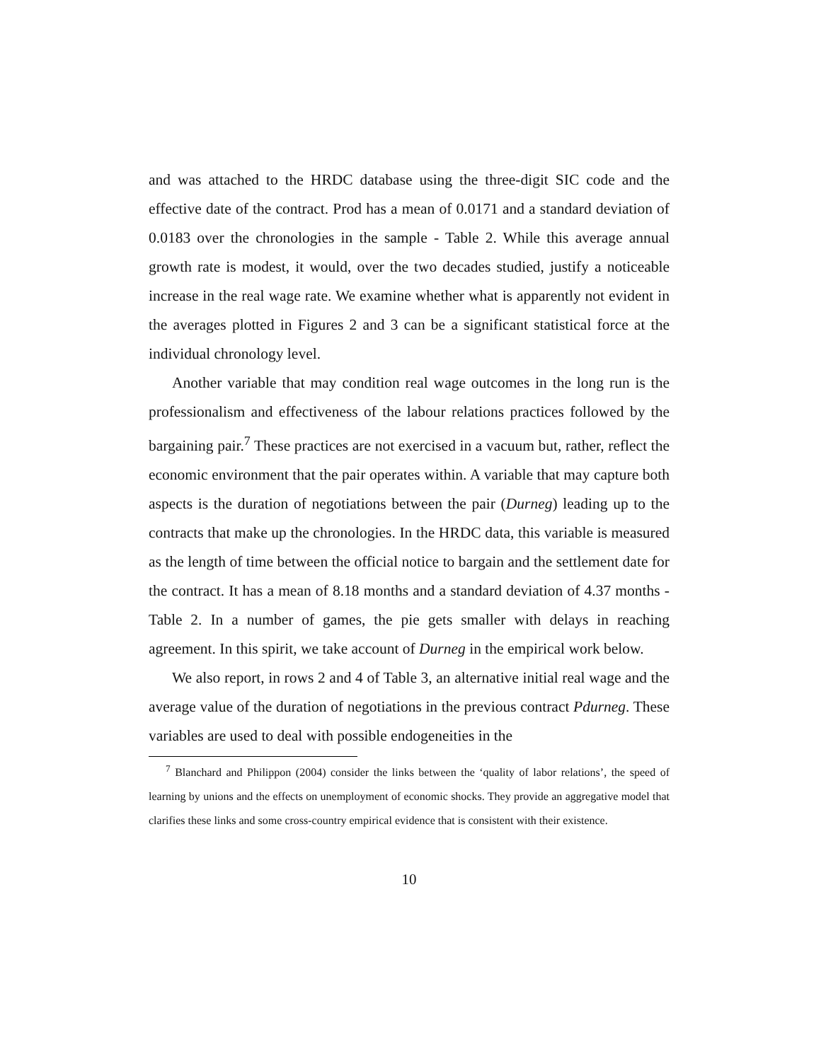and was attached to the HRDC database using the three-digit SIC code and the effective date of the contract. Prod has a mean of 0.0171 and a standard deviation of 0.0183 over the chronologies in the sample - Table 2. While this average annual growth rate is modest, it would, over the two decades studied, justify a noticeable increase in the real wage rate. We examine whether what is apparently not evident in the averages plotted in Figures 2 and 3 can be a significant statistical force at the individual chronology level.
Another variable that may condition real wage outcomes in the long run is the professionalism and effectiveness of the labour relations practices followed by the bargaining pair.<sup>7</sup> These practices are not exercised in a vacuum but, rather, reflect the economic environment that the pair operates within. A variable that may capture both aspects is the duration of negotiations between the pair (Durneg) leading up to the contracts that make up the chronologies. In the HRDC data, this variable is measured as the length of time between the official notice to bargain and the settlement date for the contract. It has a mean of 8.18 months and a standard deviation of 4.37 months - Table 2. In a number of games, the pie gets smaller with delays in reaching agreement. In this spirit, we take account of Durneg in the empirical work below.
We also report, in rows 2 and 4 of Table 3, an alternative initial real wage and the average value of the duration of negotiations in the previous contract Pdurneg. These variables are used to deal with possible endogeneities in the
<sup>7</sup> Blanchard and Philippon (2004) consider the links between the ‘quality of labor relations’, the speed of learning by unions and the effects on unemployment of economic shocks. They provide an aggregative model that clarifies these links and some cross-country empirical evidence that is consistent with their existence.
10